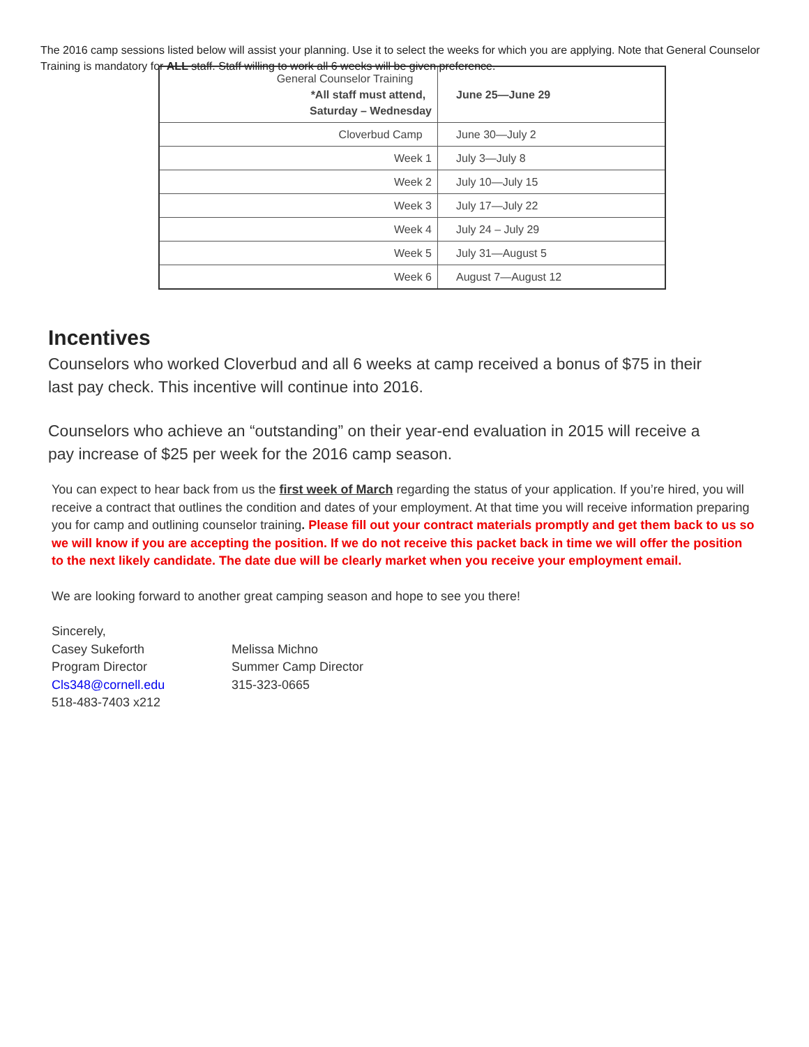The 2016 camp sessions listed below will assist your planning. Use it to select the weeks for which you are applying. Note that General Counselor Training is mandatory for ALL staff. Staff willing to work all 6 weeks will be given preference.
| General Counselor Training *All staff must attend, Saturday – Wednesday | June 25—June 29 |
| Cloverbud Camp | June 30—July 2 |
| Week 1 | July 3—July 8 |
| Week 2 | July 10—July 15 |
| Week 3 | July 17—July 22 |
| Week 4 | July 24 – July 29 |
| Week 5 | July 31—August 5 |
| Week 6 | August 7—August 12 |
Incentives
Counselors who worked Cloverbud and all 6 weeks at camp received a bonus of $75 in their last pay check. This incentive will continue into 2016.
Counselors who achieve an “outstanding” on their year-end evaluation in 2015 will receive a pay increase of $25 per week for the 2016 camp season.
You can expect to hear back from us the first week of March regarding the status of your application. If you’re hired, you will receive a contract that outlines the condition and dates of your employment. At that time you will receive information preparing you for camp and outlining counselor training. Please fill out your contract materials promptly and get them back to us so we will know if you are accepting the position. If we do not receive this packet back in time we will offer the position to the next likely candidate. The date due will be clearly market when you receive your employment email.
We are looking forward to another great camping season and hope to see you there!
Sincerely,
Casey Sukeforth
Program Director
Cls348@cornell.edu
518-483-7403 x212
Melissa Michno
Summer Camp Director
315-323-0665